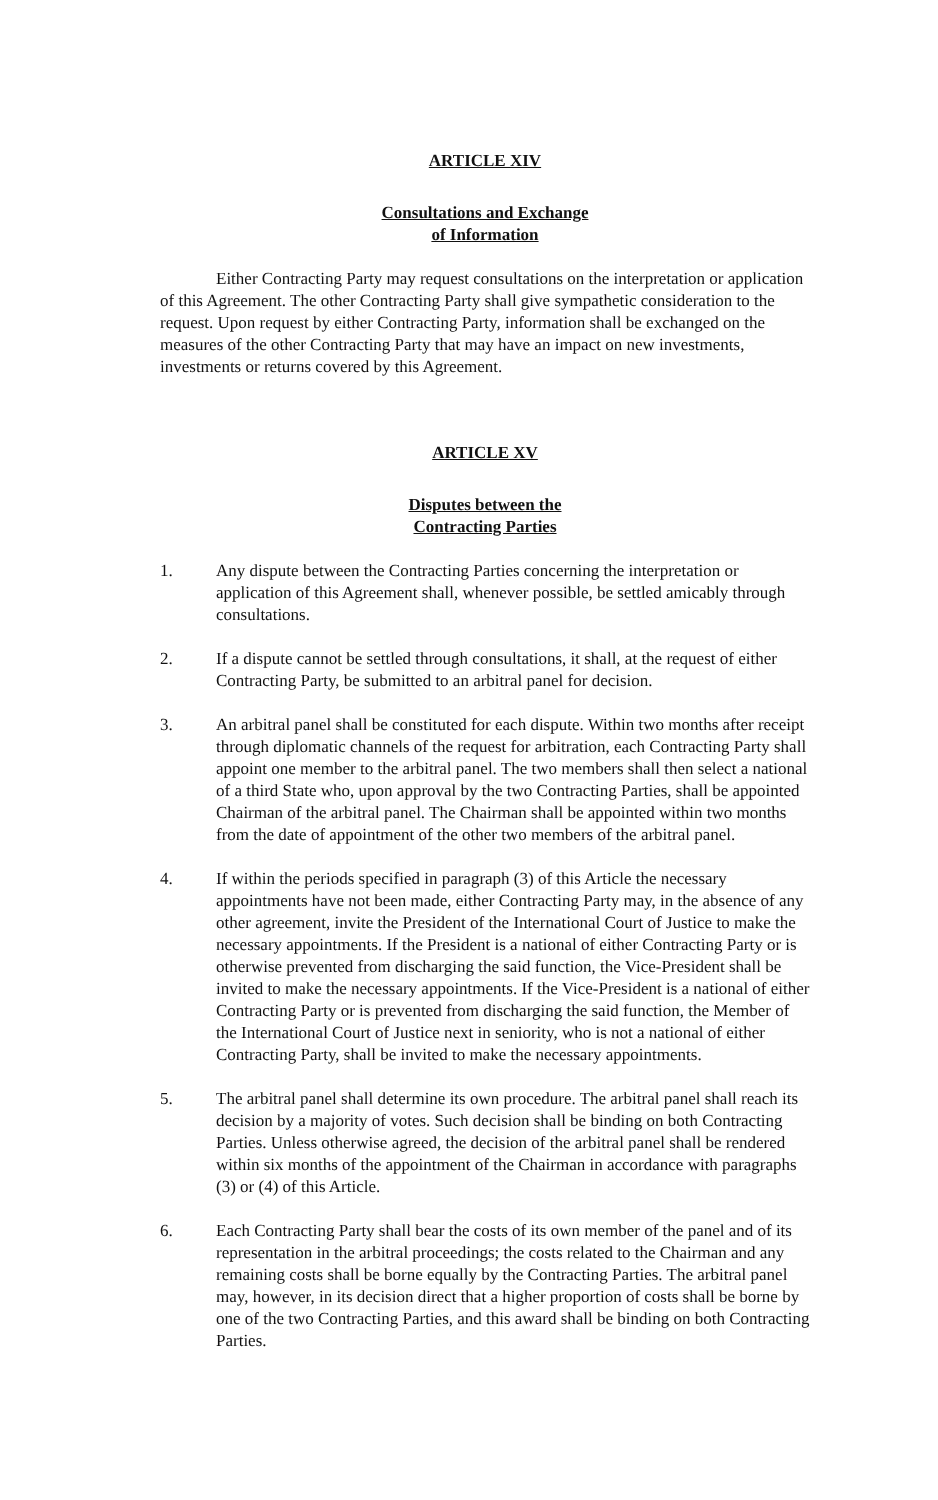ARTICLE XIV
Consultations and Exchange
of Information
Either Contracting Party may request consultations on the interpretation or application of this Agreement. The other Contracting Party shall give sympathetic consideration to the request. Upon request by either Contracting Party, information shall be exchanged on the measures of the other Contracting Party that may have an impact on new investments, investments or returns covered by this Agreement.
ARTICLE XV
Disputes between the
Contracting Parties
1. Any dispute between the Contracting Parties concerning the interpretation or application of this Agreement shall, whenever possible, be settled amicably through consultations.
2. If a dispute cannot be settled through consultations, it shall, at the request of either Contracting Party, be submitted to an arbitral panel for decision.
3. An arbitral panel shall be constituted for each dispute. Within two months after receipt through diplomatic channels of the request for arbitration, each Contracting Party shall appoint one member to the arbitral panel. The two members shall then select a national of a third State who, upon approval by the two Contracting Parties, shall be appointed Chairman of the arbitral panel. The Chairman shall be appointed within two months from the date of appointment of the other two members of the arbitral panel.
4. If within the periods specified in paragraph (3) of this Article the necessary appointments have not been made, either Contracting Party may, in the absence of any other agreement, invite the President of the International Court of Justice to make the necessary appointments. If the President is a national of either Contracting Party or is otherwise prevented from discharging the said function, the Vice-President shall be invited to make the necessary appointments. If the Vice-President is a national of either Contracting Party or is prevented from discharging the said function, the Member of the International Court of Justice next in seniority, who is not a national of either Contracting Party, shall be invited to make the necessary appointments.
5. The arbitral panel shall determine its own procedure. The arbitral panel shall reach its decision by a majority of votes. Such decision shall be binding on both Contracting Parties. Unless otherwise agreed, the decision of the arbitral panel shall be rendered within six months of the appointment of the Chairman in accordance with paragraphs (3) or (4) of this Article.
6. Each Contracting Party shall bear the costs of its own member of the panel and of its representation in the arbitral proceedings; the costs related to the Chairman and any remaining costs shall be borne equally by the Contracting Parties. The arbitral panel may, however, in its decision direct that a higher proportion of costs shall be borne by one of the two Contracting Parties, and this award shall be binding on both Contracting Parties.